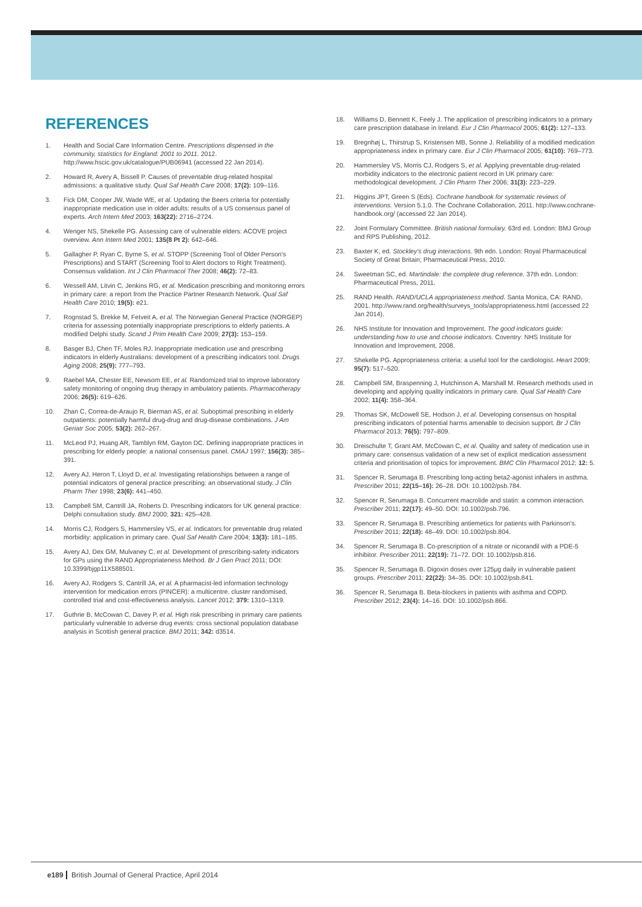REFERENCES
1. Health and Social Care Information Centre. Prescriptions dispensed in the community, statistics for England: 2001 to 2011. 2012. http://www.hscic.gov.uk/catalogue/PUB06941 (accessed 22 Jan 2014).
2. Howard R, Avery A, Bissell P. Causes of preventable drug-related hospital admissions: a qualitative study. Qual Saf Health Care 2008; 17(2): 109–116.
3. Fick DM, Cooper JW, Wade WE, et al. Updating the Beers criteria for potentially inappropriate medication use in older adults: results of a US consensus panel of experts. Arch Intern Med 2003; 163(22): 2716–2724.
4. Wenger NS, Shekelle PG. Assessing care of vulnerable elders: ACOVE project overview. Ann Intern Med 2001; 135(8 Pt 2): 642–646.
5. Gallagher P, Ryan C, Byrne S, et al. STOPP (Screening Tool of Older Person's Prescriptions) and START (Screening Tool to Alert doctors to Right Treatment). Consensus validation. Int J Clin Pharmacol Ther 2008; 46(2): 72–83.
6. Wessell AM, Litvin C, Jenkins RG, et al. Medication prescribing and monitoring errors in primary care: a report from the Practice Partner Research Network. Qual Saf Health Care 2010; 19(5): e21.
7. Rognstad S, Brekke M, Fetveit A, et al. The Norwegian General Practice (NORGEP) criteria for assessing potentially inappropriate prescriptions to elderly patients. A modified Delphi study. Scand J Prim Health Care 2009; 27(3): 153–159.
8. Basger BJ, Chen TF, Moles RJ. Inappropriate medication use and prescribing indicators in elderly Australians: development of a prescribing indicators tool. Drugs Aging 2008; 25(9): 777–793.
9. Raebel MA, Chester EE, Newsom EE, et al. Randomized trial to improve laboratory safety monitoring of ongoing drug therapy in ambulatory patients. Pharmacotherapy 2006; 26(5): 619–626.
10. Zhan C, Correa-de-Araujo R, Bierman AS, et al. Suboptimal prescribing in elderly outpatients: potentially harmful drug-drug and drug-disease combinations. J Am Geriatr Soc 2005; 53(2): 262–267.
11. McLeod PJ, Huang AR, Tamblyn RM, Gayton DC. Defining inappropriate practices in prescribing for elderly people: a national consensus panel. CMAJ 1997; 156(3): 385–391.
12. Avery AJ, Heron T, Lloyd D, et al. Investigating relationships between a range of potential indicators of general practice prescribing: an observational study. J Clin Pharm Ther 1998; 23(6): 441–450.
13. Campbell SM, Cantrill JA, Roberts D. Prescribing indicators for UK general practice: Delphi consultation study. BMJ 2000; 321: 425–428.
14. Morris CJ, Rodgers S, Hammersley VS, et al. Indicators for preventable drug related morbidity: application in primary care. Qual Saf Health Care 2004; 13(3): 181–185.
15. Avery AJ, Dex GM, Mulvaney C, et al. Development of prescribing-safety indicators for GPs using the RAND Appropriateness Method. Br J Gen Pract 2011; DOI: 10.3399/bjgp11X588501.
16. Avery AJ, Rodgers S, Cantrill JA, et al. A pharmacist-led information technology intervention for medication errors (PINCER): a multicentre, cluster randomised, controlled trial and cost-effectiveness analysis. Lancet 2012; 379: 1310–1319.
17. Guthrie B, McCowan C, Davey P, et al. High risk prescribing in primary care patients particularly vulnerable to adverse drug events: cross sectional population database analysis in Scottish general practice. BMJ 2011; 342: d3514.
18. Williams D, Bennett K, Feely J. The application of prescribing indicators to a primary care prescription database in Ireland. Eur J Clin Pharmacol 2005; 61(2): 127–133.
19. Bregnhøj L, Thirstrup S, Kristensen MB, Sonne J. Reliability of a modified medication appropriateness index in primary care. Eur J Clin Pharmacol 2005; 61(10): 769–773.
20. Hammersley VS, Morris CJ, Rodgers S, et al. Applying preventable drug-related morbidity indicators to the electronic patient record in UK primary care: methodological development. J Clin Pharm Ther 2006; 31(3): 223–229.
21. Higgins JPT, Green S (Eds). Cochrane handbook for systematic reviews of interventions. Version 5.1.0. The Cochrane Collaboration, 2011. http://www.cochrane-handbook.org/ (accessed 22 Jan 2014).
22. Joint Formulary Committee. British national formulary. 63rd ed. London: BMJ Group and RPS Publishing, 2012.
23. Baxter K, ed. Stockley's drug interactions. 9th edn. London: Royal Pharmaceutical Society of Great Britain; Pharmaceutical Press, 2010.
24. Sweetman SC, ed. Martindale: the complete drug reference. 37th edn. London: Pharmaceutical Press, 2011.
25. RAND Health. RAND/UCLA appropriateness method. Santa Monica, CA: RAND, 2001. http://www.rand.org/health/surveys_tools/appropriateness.html (accessed 22 Jan 2014).
26. NHS Institute for Innovation and Improvement. The good indicators guide: understanding how to use and choose indicators. Coventry: NHS Institute for Innovation and Improvement, 2008.
27. Shekelle PG. Appropriateness criteria: a useful tool for the cardiologist. Heart 2009; 95(7): 517–520.
28. Campbell SM, Braspenning J, Hutchinson A, Marshall M. Research methods used in developing and applying quality indicators in primary care. Qual Saf Health Care 2002; 11(4): 358–364.
29. Thomas SK, McDowell SE, Hodson J, et al. Developing consensus on hospital prescribing indicators of potential harms amenable to decision support. Br J Clin Pharmacol 2013; 76(5): 797–809.
30. Dreischulte T, Grant AM, McCowan C, et al. Quality and safety of medication use in primary care: consensus validation of a new set of explicit medication assessment criteria and prioritisation of topics for improvement. BMC Clin Pharmacol 2012; 12: 5.
31. Spencer R, Serumaga B. Prescribing long-acting beta2-agonist inhalers in asthma. Prescriber 2011; 22(15–16): 26–28. DOI: 10.1002/psb.784.
32. Spencer R, Serumaga B. Concurrent macrolide and statin: a common interaction. Prescriber 2011; 22(17): 49–50. DOI: 10.1002/psb.796.
33. Spencer R, Serumaga B. Prescribing antiemetics for patients with Parkinson's. Prescriber 2011; 22(18): 48–49. DOI: 10.1002/psb.804.
34. Spencer R, Serumaga B. Co-prescription of a nitrate or nicorandil with a PDE-5 inhibitor. Prescriber 2011; 22(19): 71–72. DOI: 10.1002/psb.816.
35. Spencer R, Serumaga B. Digoxin doses over 125μg daily in vulnerable patient groups. Prescriber 2011; 22(22): 34–35. DOI: 10.1002/psb.841.
36. Spencer R, Serumaga B. Beta-blockers in patients with asthma and COPD. Prescriber 2012; 23(4): 14–16. DOI: 10.1002/psb.866.
e189 British Journal of General Practice, April 2014